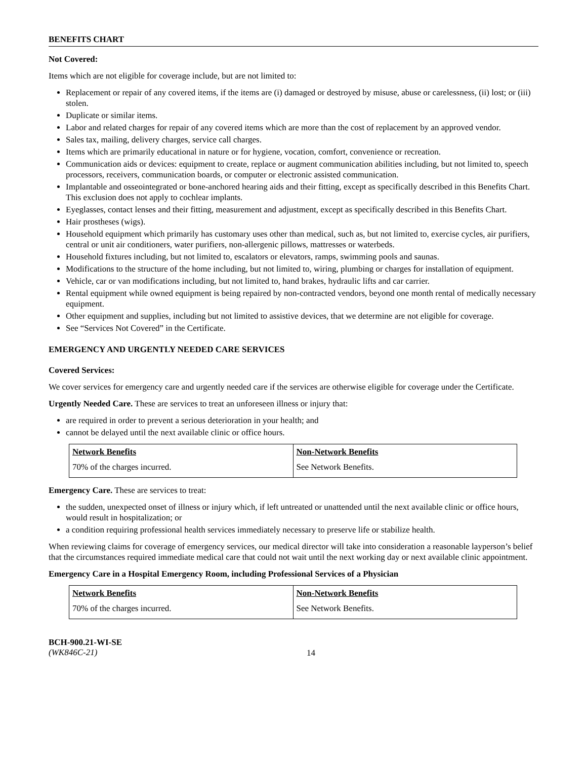BENEFITS CHART
Not Covered:
Items which are not eligible for coverage include, but are not limited to:
Replacement or repair of any covered items, if the items are (i) damaged or destroyed by misuse, abuse or carelessness, (ii) lost; or (iii) stolen.
Duplicate or similar items.
Labor and related charges for repair of any covered items which are more than the cost of replacement by an approved vendor.
Sales tax, mailing, delivery charges, service call charges.
Items which are primarily educational in nature or for hygiene, vocation, comfort, convenience or recreation.
Communication aids or devices: equipment to create, replace or augment communication abilities including, but not limited to, speech processors, receivers, communication boards, or computer or electronic assisted communication.
Implantable and osseointegrated or bone-anchored hearing aids and their fitting, except as specifically described in this Benefits Chart. This exclusion does not apply to cochlear implants.
Eyeglasses, contact lenses and their fitting, measurement and adjustment, except as specifically described in this Benefits Chart.
Hair prostheses (wigs).
Household equipment which primarily has customary uses other than medical, such as, but not limited to, exercise cycles, air purifiers, central or unit air conditioners, water purifiers, non-allergenic pillows, mattresses or waterbeds.
Household fixtures including, but not limited to, escalators or elevators, ramps, swimming pools and saunas.
Modifications to the structure of the home including, but not limited to, wiring, plumbing or charges for installation of equipment.
Vehicle, car or van modifications including, but not limited to, hand brakes, hydraulic lifts and car carrier.
Rental equipment while owned equipment is being repaired by non-contracted vendors, beyond one month rental of medically necessary equipment.
Other equipment and supplies, including but not limited to assistive devices, that we determine are not eligible for coverage.
See “Services Not Covered” in the Certificate.
EMERGENCY AND URGENTLY NEEDED CARE SERVICES
Covered Services:
We cover services for emergency care and urgently needed care if the services are otherwise eligible for coverage under the Certificate.
Urgently Needed Care. These are services to treat an unforeseen illness or injury that:
are required in order to prevent a serious deterioration in your health; and
cannot be delayed until the next available clinic or office hours.
| Network Benefits | Non-Network Benefits |
| --- | --- |
| 70% of the charges incurred. | See Network Benefits. |
Emergency Care. These are services to treat:
the sudden, unexpected onset of illness or injury which, if left untreated or unattended until the next available clinic or office hours, would result in hospitalization; or
a condition requiring professional health services immediately necessary to preserve life or stabilize health.
When reviewing claims for coverage of emergency services, our medical director will take into consideration a reasonable layperson’s belief that the circumstances required immediate medical care that could not wait until the next working day or next available clinic appointment.
Emergency Care in a Hospital Emergency Room, including Professional Services of a Physician
| Network Benefits | Non-Network Benefits |
| --- | --- |
| 70% of the charges incurred. | See Network Benefits. |
BCH-900.21-WI-SE
(WK846C-21)
14